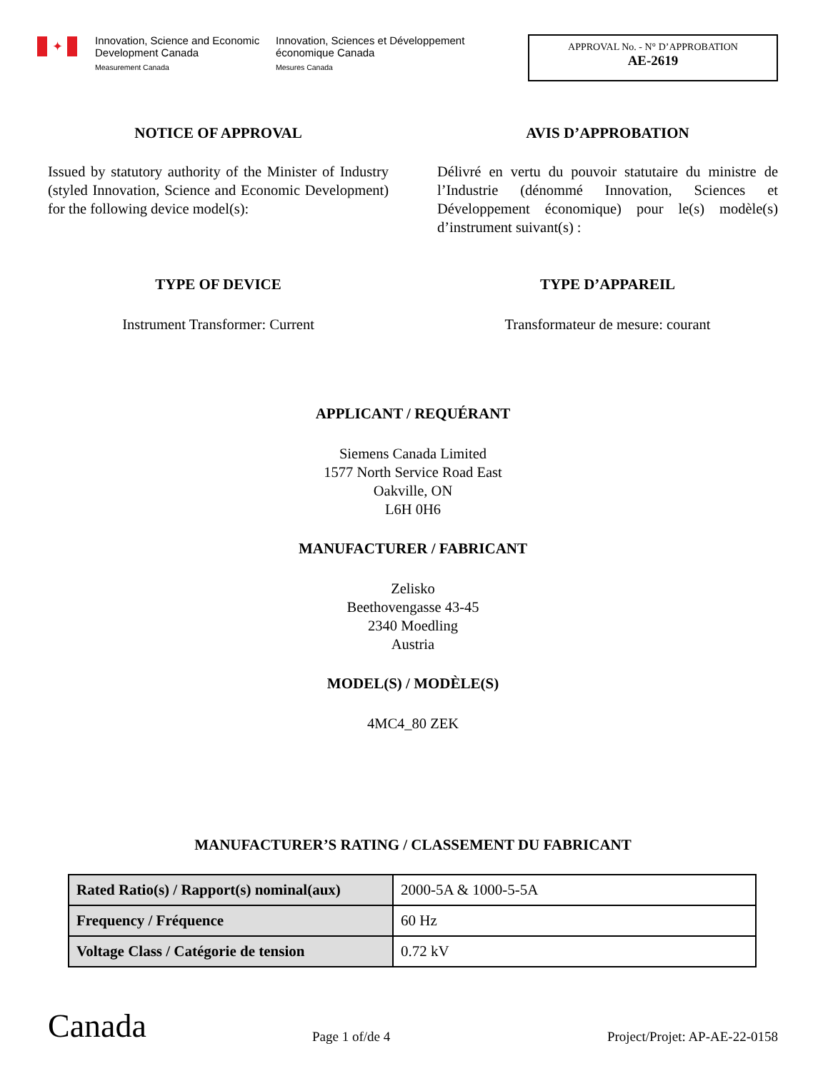✦
Innovation, Science and Economic Development Canada
Measurement Canada
Innovation, Sciences et Développement économique Canada
Mesures Canada
APPROVAL No. - N° D’APPROBATION
AE-2619
NOTICE OF APPROVAL
Issued by statutory authority of the Minister of Industry (styled Innovation, Science and Economic Development) for the following device model(s):
AVIS D’APPROBATION
Délivré en vertu du pouvoir statutaire du ministre de l’Industrie (dénommé Innovation, Sciences et Développement économique) pour le(s) modèle(s) d’instrument suivant(s) :
TYPE OF DEVICE
Instrument Transformer: Current
TYPE D’APPAREIL
Transformateur de mesure: courant
APPLICANT / REQUÉRANT
Siemens Canada Limited
1577 North Service Road East
Oakville, ON
L6H 0H6
MANUFACTURER / FABRICANT
Zelisko
Beethovengasse 43-45
2340 Moedling
Austria
MODEL(S) / MODÈLE(S)
4MC4_80 ZEK
MANUFACTURER’S RATING / CLASSEMENT DU FABRICANT
| Rated Ratio(s) / Rapport(s) nominal(aux) | 2000-5A & 1000-5-5A |
| Frequency / Fréquence | 60 Hz |
| Voltage Class / Catégorie de tension | 0.72 kV |
Canada
Page 1 of/de 4
Project/Projet: AP-AE-22-0158